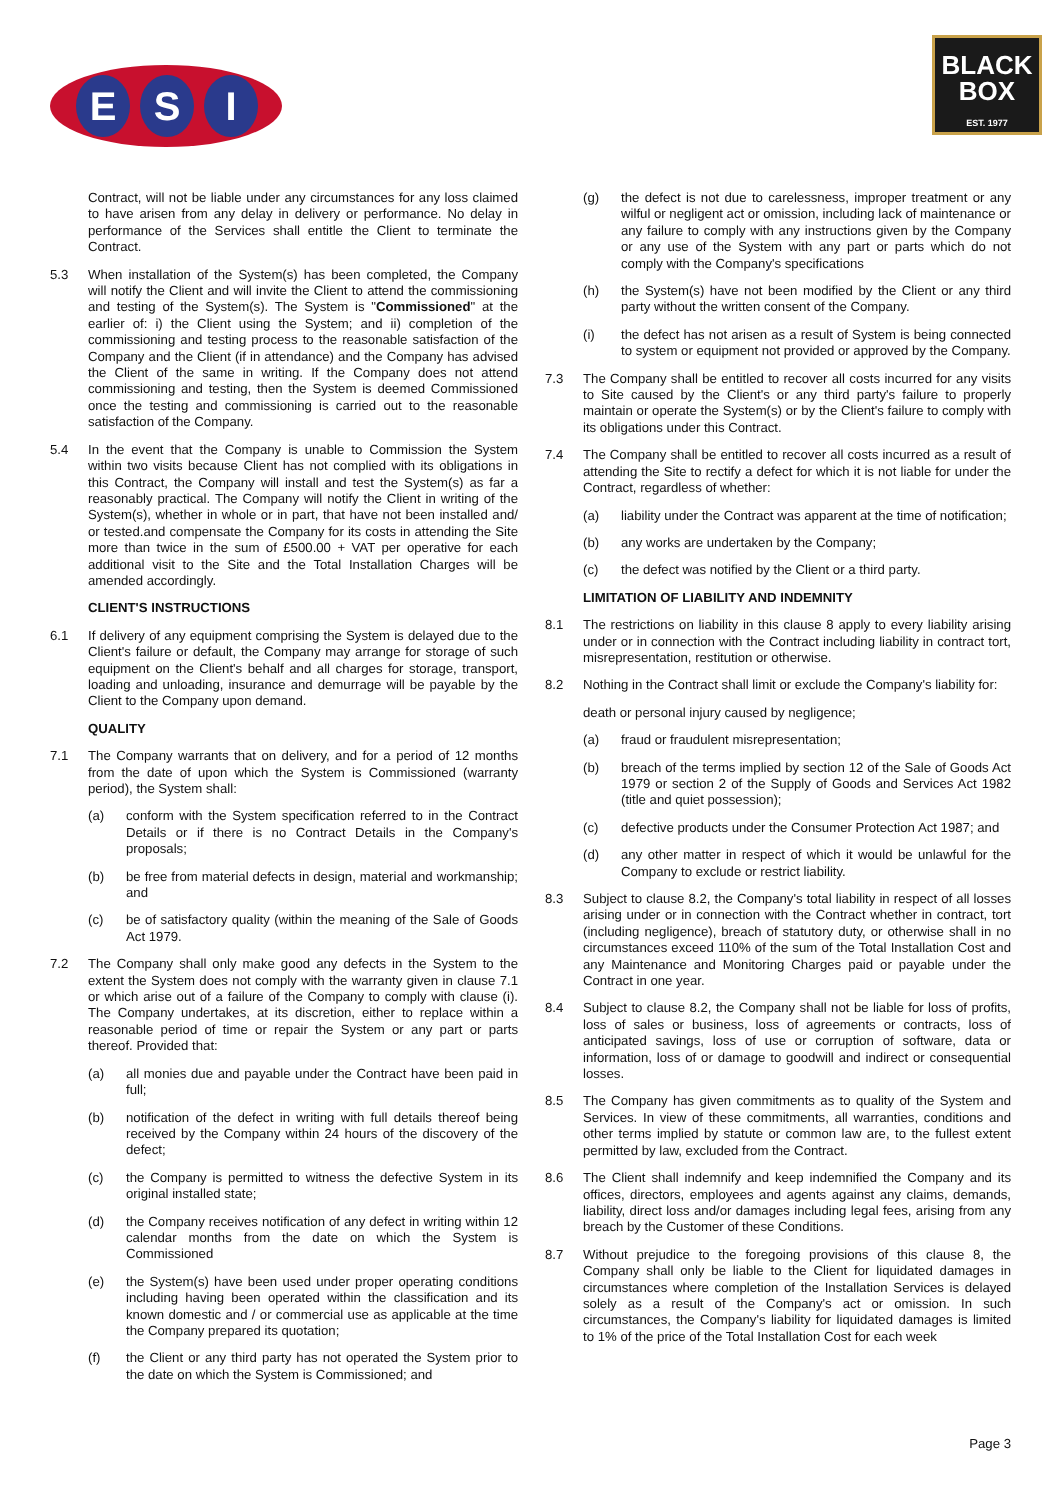E S I
BLACK
BOX
EST. 1977
Contract, will not be liable under any circumstances for any loss claimed to have arisen from any delay in delivery or performance. No delay in performance of the Services shall entitle the Client to terminate the Contract.
5.3 When installation of the System(s) has been completed, the Company will notify the Client and will invite the Client to attend the commissioning and testing of the System(s). The System is "Commissioned" at the earlier of: i) the Client using the System; and ii) completion of the commissioning and testing process to the reasonable satisfaction of the Company and the Client (if in attendance) and the Company has advised the Client of the same in writing. If the Company does not attend commissioning and testing, then the System is deemed Commissioned once the testing and commissioning is carried out to the reasonable satisfaction of the Company.
5.4 In the event that the Company is unable to Commission the System within two visits because Client has not complied with its obligations in this Contract, the Company will install and test the System(s) as far a reasonably practical. The Company will notify the Client in writing of the System(s), whether in whole or in part, that have not been installed and/ or tested.and compensate the Company for its costs in attending the Site more than twice in the sum of £500.00 + VAT per operative for each additional visit to the Site and the Total Installation Charges will be amended accordingly.
CLIENT'S INSTRUCTIONS
6.1 If delivery of any equipment comprising the System is delayed due to the Client's failure or default, the Company may arrange for storage of such equipment on the Client's behalf and all charges for storage, transport, loading and unloading, insurance and demurrage will be payable by the Client to the Company upon demand.
QUALITY
7.1 The Company warrants that on delivery, and for a period of 12 months from the date of upon which the System is Commissioned (warranty period), the System shall:
(a) conform with the System specification referred to in the Contract Details or if there is no Contract Details in the Company's proposals;
(b) be free from material defects in design, material and workmanship; and
(c) be of satisfactory quality (within the meaning of the Sale of Goods Act 1979.
7.2 The Company shall only make good any defects in the System to the extent the System does not comply with the warranty given in clause 7.1 or which arise out of a failure of the Company to comply with clause (i). The Company undertakes, at its discretion, either to replace within a reasonable period of time or repair the System or any part or parts thereof. Provided that:
(a) all monies due and payable under the Contract have been paid in full;
(b) notification of the defect in writing with full details thereof being received by the Company within 24 hours of the discovery of the defect;
(c) the Company is permitted to witness the defective System in its original installed state;
(d) the Company receives notification of any defect in writing within 12 calendar months from the date on which the System is Commissioned
(e) the System(s) have been used under proper operating conditions including having been operated within the classification and its known domestic and / or commercial use as applicable at the time the Company prepared its quotation;
(f) the Client or any third party has not operated the System prior to the date on which the System is Commissioned; and
(g) the defect is not due to carelessness, improper treatment or any wilful or negligent act or omission, including lack of maintenance or any failure to comply with any instructions given by the Company or any use of the System with any part or parts which do not comply with the Company's specifications
(h) the System(s) have not been modified by the Client or any third party without the written consent of the Company.
(i) the defect has not arisen as a result of System is being connected to system or equipment not provided or approved by the Company.
7.3 The Company shall be entitled to recover all costs incurred for any visits to Site caused by the Client's or any third party's failure to properly maintain or operate the System(s) or by the Client's failure to comply with its obligations under this Contract.
7.4 The Company shall be entitled to recover all costs incurred as a result of attending the Site to rectify a defect for which it is not liable for under the Contract, regardless of whether:
(a) liability under the Contract was apparent at the time of notification;
(b) any works are undertaken by the Company;
(c) the defect was notified by the Client or a third party.
LIMITATION OF LIABILITY AND INDEMNITY
8.1 The restrictions on liability in this clause 8 apply to every liability arising under or in connection with the Contract including liability in contract tort, misrepresentation, restitution or otherwise.
8.2 Nothing in the Contract shall limit or exclude the Company's liability for:
death or personal injury caused by negligence;
(a) fraud or fraudulent misrepresentation;
(b) breach of the terms implied by section 12 of the Sale of Goods Act 1979 or section 2 of the Supply of Goods and Services Act 1982 (title and quiet possession);
(c) defective products under the Consumer Protection Act 1987; and
(d) any other matter in respect of which it would be unlawful for the Company to exclude or restrict liability.
8.3 Subject to clause 8.2, the Company's total liability in respect of all losses arising under or in connection with the Contract whether in contract, tort (including negligence), breach of statutory duty, or otherwise shall in no circumstances exceed 110% of the sum of the Total Installation Cost and any Maintenance and Monitoring Charges paid or payable under the Contract in one year.
8.4 Subject to clause 8.2, the Company shall not be liable for loss of profits, loss of sales or business, loss of agreements or contracts, loss of anticipated savings, loss of use or corruption of software, data or information, loss of or damage to goodwill and indirect or consequential losses.
8.5 The Company has given commitments as to quality of the System and Services. In view of these commitments, all warranties, conditions and other terms implied by statute or common law are, to the fullest extent permitted by law, excluded from the Contract.
8.6 The Client shall indemnify and keep indemnified the Company and its offices, directors, employees and agents against any claims, demands, liability, direct loss and/or damages including legal fees, arising from any breach by the Customer of these Conditions.
8.7 Without prejudice to the foregoing provisions of this clause 8, the Company shall only be liable to the Client for liquidated damages in circumstances where completion of the Installation Services is delayed solely as a result of the Company's act or omission. In such circumstances, the Company's liability for liquidated damages is limited to 1% of the price of the Total Installation Cost for each week
Page 3